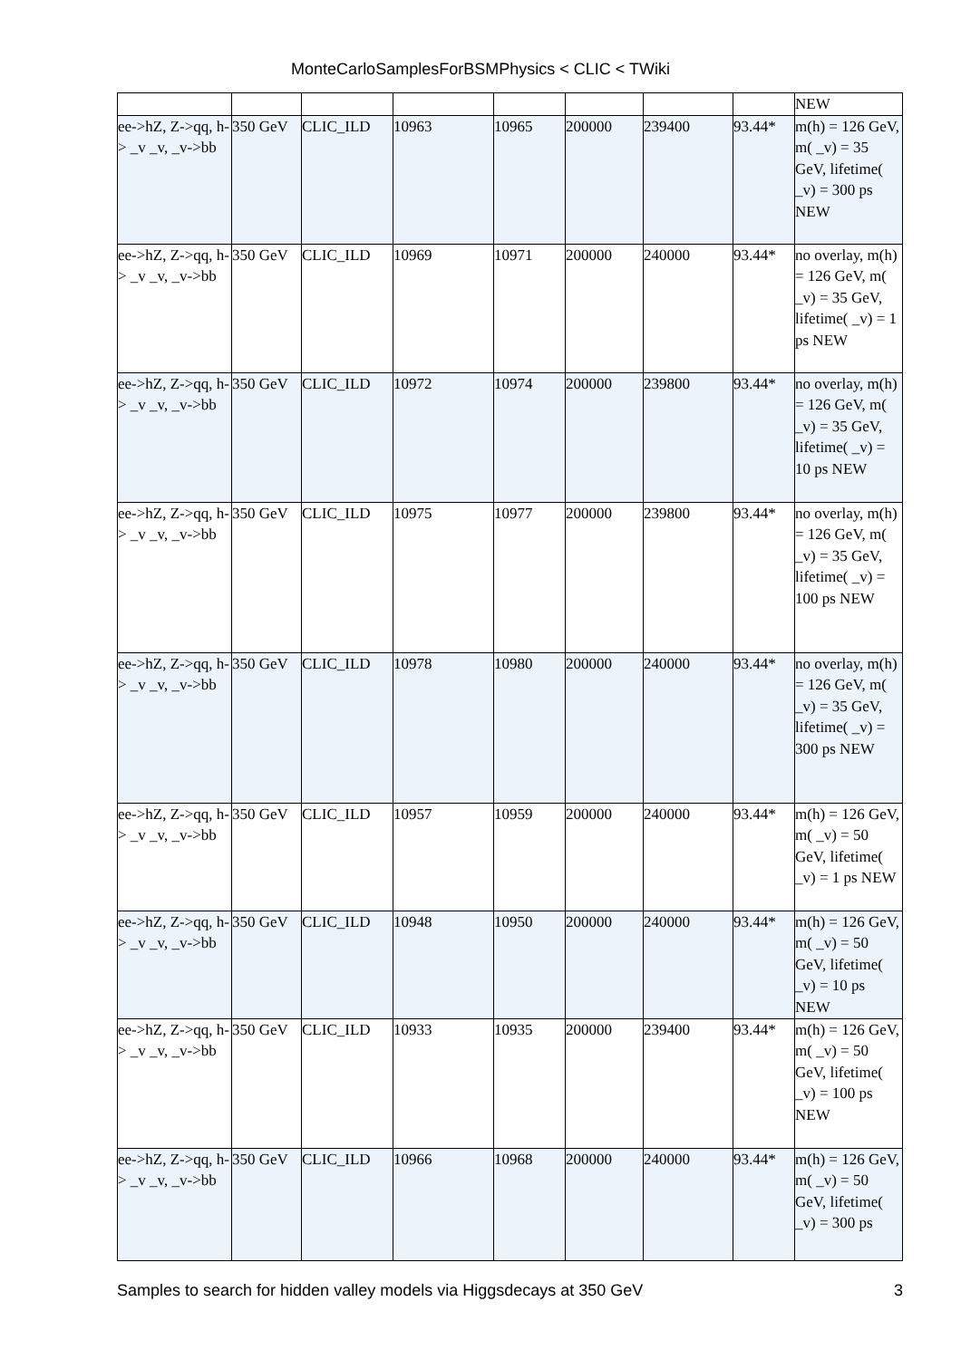MonteCarloSamplesForBSMPhysics < CLIC < TWiki
| | | | | | | | | NEW |
| ee->hZ, Z->qq, h-> _v _v, _v->bb | 350 GeV | CLIC_ILD | 10963 | 10965 | 200000 | 239400 | 93.44* | m(h) = 126 GeV, m( _v) = 35 GeV, lifetime( _v) = 300 ps NEW |
| ee->hZ, Z->qq, h-> _v _v, _v->bb | 350 GeV | CLIC_ILD | 10969 | 10971 | 200000 | 240000 | 93.44* | no overlay, m(h) = 126 GeV, m( _v) = 35 GeV, lifetime( _v) = 1 ps NEW |
| ee->hZ, Z->qq, h-> _v _v, _v->bb | 350 GeV | CLIC_ILD | 10972 | 10974 | 200000 | 239800 | 93.44* | no overlay, m(h) = 126 GeV, m( _v) = 35 GeV, lifetime( _v) = 10 ps NEW |
| ee->hZ, Z->qq, h-> _v _v, _v->bb | 350 GeV | CLIC_ILD | 10975 | 10977 | 200000 | 239800 | 93.44* | no overlay, m(h) = 126 GeV, m( _v) = 35 GeV, lifetime( _v) = 100 ps NEW |
| ee->hZ, Z->qq, h-> _v _v, _v->bb | 350 GeV | CLIC_ILD | 10978 | 10980 | 200000 | 240000 | 93.44* | no overlay, m(h) = 126 GeV, m( _v) = 35 GeV, lifetime( _v) = 300 ps NEW |
| ee->hZ, Z->qq, h-> _v _v, _v->bb | 350 GeV | CLIC_ILD | 10957 | 10959 | 200000 | 240000 | 93.44* | m(h) = 126 GeV, m( _v) = 50 GeV, lifetime( _v) = 1 ps NEW |
| ee->hZ, Z->qq, h-> _v _v, _v->bb | 350 GeV | CLIC_ILD | 10948 | 10950 | 200000 | 240000 | 93.44* | m(h) = 126 GeV, m( _v) = 50 GeV, lifetime( _v) = 10 ps NEW |
| ee->hZ, Z->qq, h-> _v _v, _v->bb | 350 GeV | CLIC_ILD | 10933 | 10935 | 200000 | 239400 | 93.44* | m(h) = 126 GeV, m( _v) = 50 GeV, lifetime( _v) = 100 ps NEW |
| ee->hZ, Z->qq, h-> _v _v, _v->bb | 350 GeV | CLIC_ILD | 10966 | 10968 | 200000 | 240000 | 93.44* | m(h) = 126 GeV, m( _v) = 50 GeV, lifetime( _v) = 300 ps |
Samples to search for hidden valley models via Higgsdecays at 350 GeV 3